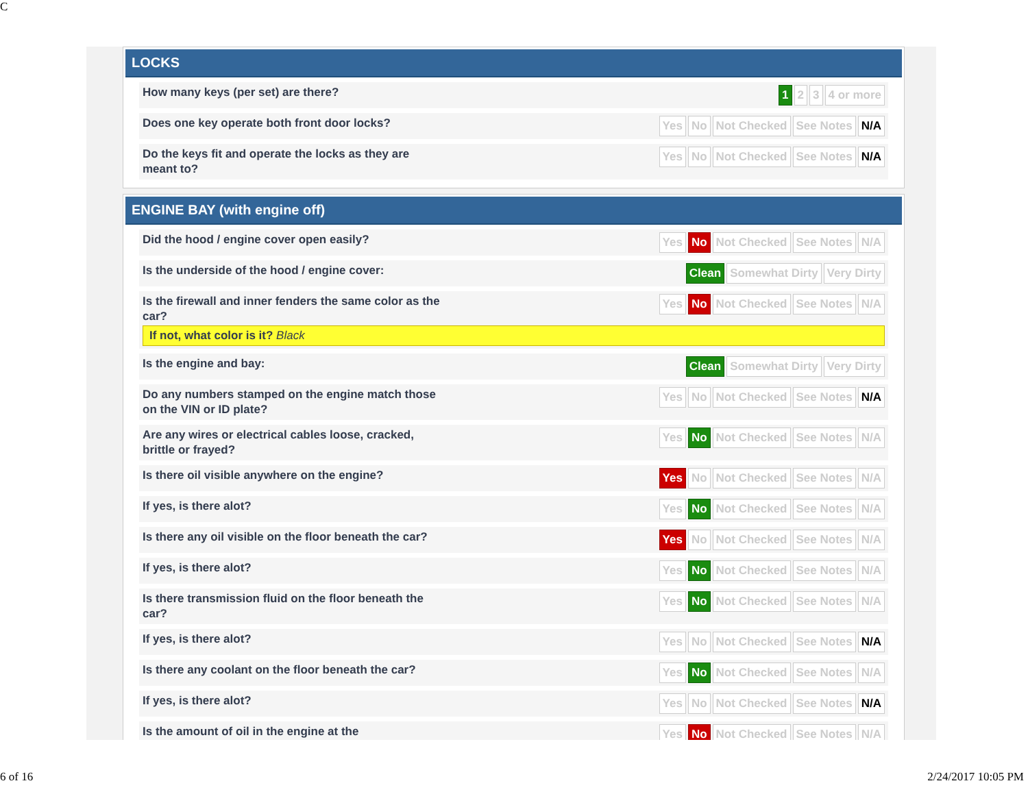C
LOCKS
How many keys (per set) are there?
1 2 3 4 or more
Does one key operate both front door locks?
Yes No Not Checked See Notes N/A
Do the keys fit and operate the locks as they are meant to?
Yes No Not Checked See Notes N/A
ENGINE BAY (with engine off)
Did the hood / engine cover open easily?
Yes No Not Checked See Notes N/A
Is the underside of the hood / engine cover:
Clean Somewhat Dirty Very Dirty
Is the firewall and inner fenders the same color as the car?
Yes No Not Checked See Notes N/A
If not, what color is it? Black
Is the engine and bay:
Clean Somewhat Dirty Very Dirty
Do any numbers stamped on the engine match those on the VIN or ID plate?
Yes No Not Checked See Notes N/A
Are any wires or electrical cables loose, cracked, brittle or frayed?
Yes No Not Checked See Notes N/A
Is there oil visible anywhere on the engine?
Yes No Not Checked See Notes N/A
If yes, is there alot?
Yes No Not Checked See Notes N/A
Is there any oil visible on the floor beneath the car?
Yes No Not Checked See Notes N/A
If yes, is there alot?
Yes No Not Checked See Notes N/A
Is there transmission fluid on the floor beneath the car?
Yes No Not Checked See Notes N/A
If yes, is there alot?
Yes No Not Checked See Notes N/A
Is there any coolant on the floor beneath the car?
Yes No Not Checked See Notes N/A
If yes, is there alot?
Yes No Not Checked See Notes N/A
Is the amount of oil in the engine at the
Yes No Not Checked See Notes N/A
6 of 16 2/24/2017 10:05 PM